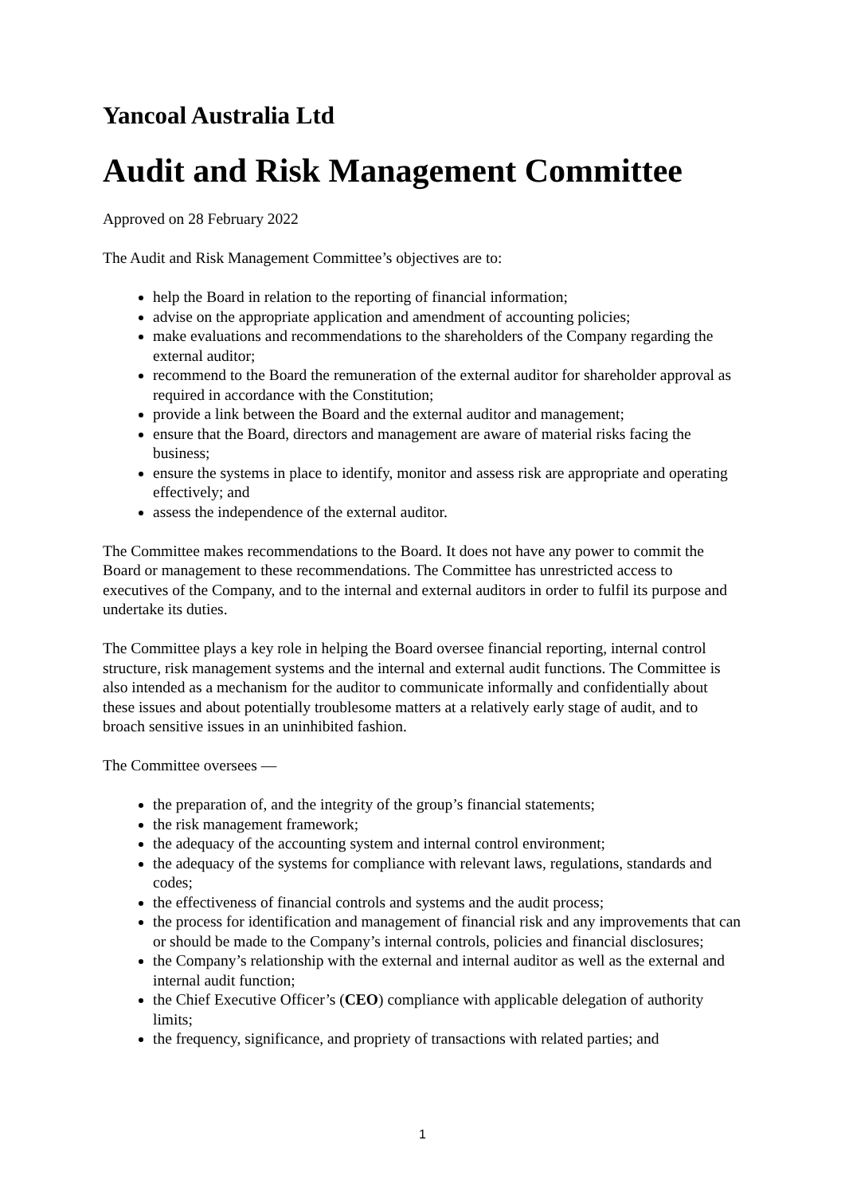Yancoal Australia Ltd
Audit and Risk Management Committee
Approved on 28 February 2022
The Audit and Risk Management Committee’s objectives are to:
help the Board in relation to the reporting of financial information;
advise on the appropriate application and amendment of accounting policies;
make evaluations and recommendations to the shareholders of the Company regarding the external auditor;
recommend to the Board the remuneration of the external auditor for shareholder approval as required in accordance with the Constitution;
provide a link between the Board and the external auditor and management;
ensure that the Board, directors and management are aware of material risks facing the business;
ensure the systems in place to identify, monitor and assess risk are appropriate and operating effectively; and
assess the independence of the external auditor.
The Committee makes recommendations to the Board. It does not have any power to commit the Board or management to these recommendations. The Committee has unrestricted access to executives of the Company, and to the internal and external auditors in order to fulfil its purpose and undertake its duties.
The Committee plays a key role in helping the Board oversee financial reporting, internal control structure, risk management systems and the internal and external audit functions. The Committee is also intended as a mechanism for the auditor to communicate informally and confidentially about these issues and about potentially troublesome matters at a relatively early stage of audit, and to broach sensitive issues in an uninhibited fashion.
The Committee oversees —
the preparation of, and the integrity of the group’s financial statements;
the risk management framework;
the adequacy of the accounting system and internal control environment;
the adequacy of the systems for compliance with relevant laws, regulations, standards and codes;
the effectiveness of financial controls and systems and the audit process;
the process for identification and management of financial risk and any improvements that can or should be made to the Company’s internal controls, policies and financial disclosures;
the Company’s relationship with the external and internal auditor as well as the external and internal audit function;
the Chief Executive Officer’s (CEO) compliance with applicable delegation of authority limits;
the frequency, significance, and propriety of transactions with related parties; and
1